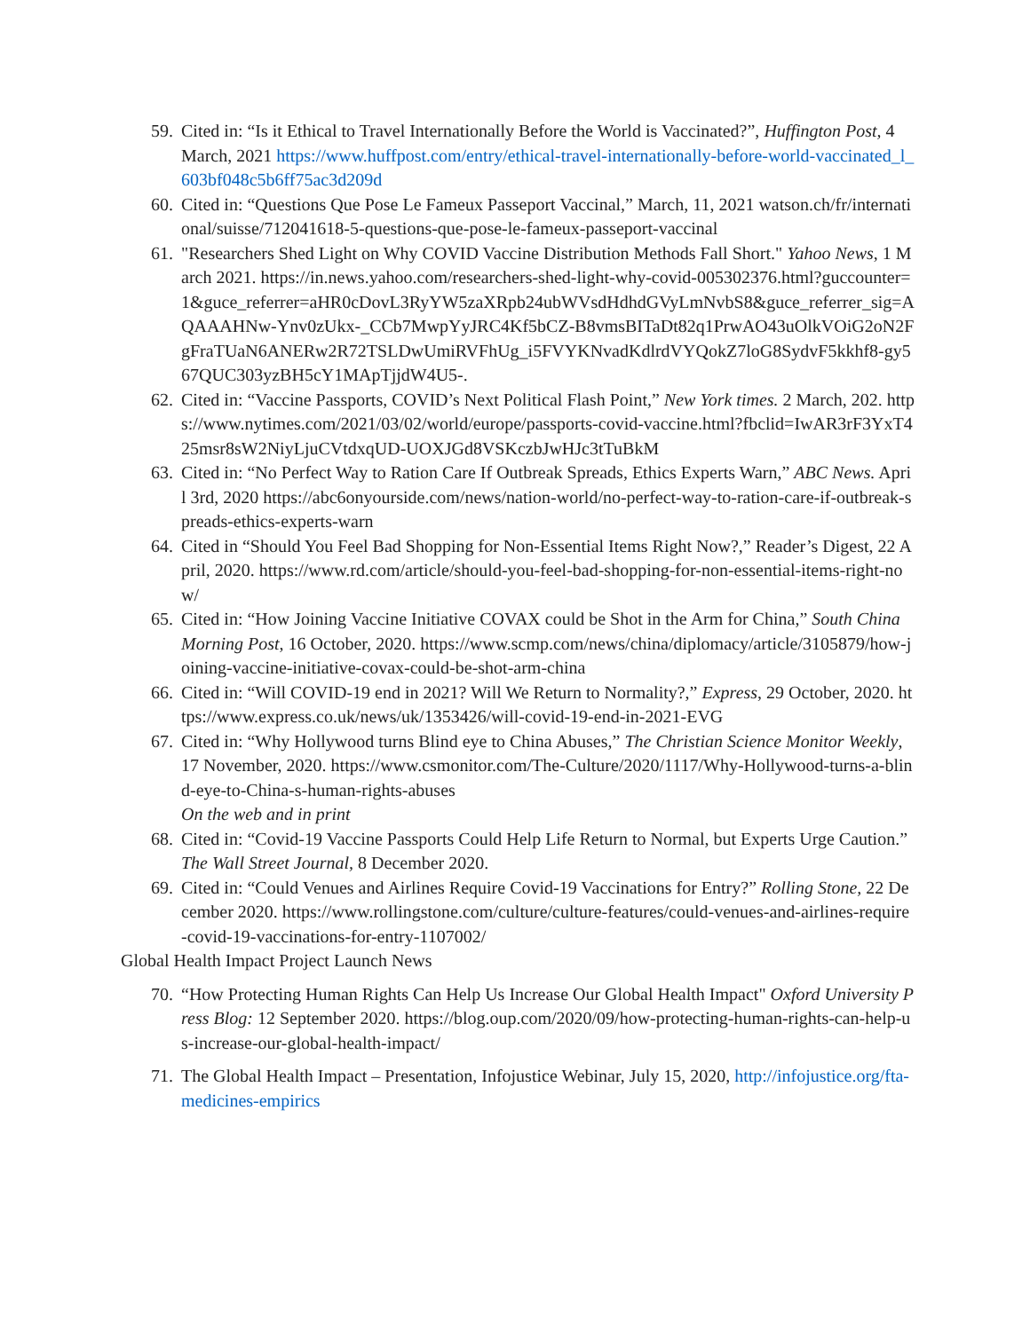59. Cited in: “Is it Ethical to Travel Internationally Before the World is Vaccinated?”, Huffington Post, 4 March, 2021 https://www.huffpost.com/entry/ethical-travel-internationally-before-world-vaccinated_l_603bf048c5b6ff75ac3d209d
60. Cited in: “Questions Que Pose Le Fameux Passeport Vaccinal,” March, 11, 2021 watson.ch/fr/international/suisse/712041618-5-questions-que-pose-le-fameux-passeport-vaccinal
61. "Researchers Shed Light on Why COVID Vaccine Distribution Methods Fall Short." Yahoo News, 1 March 2021. https://in.news.yahoo.com/researchers-shed-light-why-covid-005302376.html?guccounter=1&guce_referrer=aHR0cDovL3RyYW5zaXRpb24ubWVsdHdhdGVyLmNvbS8&guce_referrer_sig=AQAAAHNw-Ynv0zUkx-_CCb7MwpYyJRC4Kf5bCZ-B8vmsBITaDt82q1PrwAO43uOlkVOiG2oN2FgFraTUaN6ANERw2R72TSLDwUmiRVFhUg_i5FVYKNvadKdlrdVYQokZ7loG8SydvF5kkhf8-gy567QUC303yzBH5cY1MApTjjdW4U5-.
62. Cited in: “Vaccine Passports, COVID’s Next Political Flash Point,” New York times. 2 March, 202. https://www.nytimes.com/2021/03/02/world/europe/passports-covid-vaccine.html?fbclid=IwAR3rF3YxT425msr8sW2NiyLjuCVtdxqUD-UOXJGd8VSKczbJwHJc3tTuBkM
63. Cited in: “No Perfect Way to Ration Care If Outbreak Spreads, Ethics Experts Warn,” ABC News. April 3rd, 2020 https://abc6onyourside.com/news/nation-world/no-perfect-way-to-ration-care-if-outbreak-spreads-ethics-experts-warn
64. Cited in “Should You Feel Bad Shopping for Non-Essential Items Right Now?,” Reader’s Digest, 22 April, 2020. https://www.rd.com/article/should-you-feel-bad-shopping-for-non-essential-items-right-now/
65. Cited in: “How Joining Vaccine Initiative COVAX could be Shot in the Arm for China,” South China Morning Post, 16 October, 2020. https://www.scmp.com/news/china/diplomacy/article/3105879/how-joining-vaccine-initiative-covax-could-be-shot-arm-china
66. Cited in: “Will COVID-19 end in 2021? Will We Return to Normality?,” Express, 29 October, 2020. https://www.express.co.uk/news/uk/1353426/will-covid-19-end-in-2021-EVG
67. Cited in: “Why Hollywood turns Blind eye to China Abuses,” The Christian Science Monitor Weekly, 17 November, 2020. https://www.csmonitor.com/The-Culture/2020/1117/Why-Hollywood-turns-a-blind-eye-to-China-s-human-rights-abuses
On the web and in print
68. Cited in: “Covid-19 Vaccine Passports Could Help Life Return to Normal, but Experts Urge Caution.” The Wall Street Journal, 8 December 2020.
69. Cited in: “Could Venues and Airlines Require Covid-19 Vaccinations for Entry?” Rolling Stone, 22 December 2020. https://www.rollingstone.com/culture/culture-features/could-venues-and-airlines-require-covid-19-vaccinations-for-entry-1107002/
Global Health Impact Project Launch News
70. “How Protecting Human Rights Can Help Us Increase Our Global Health Impact" Oxford University Press Blog: 12 September 2020. https://blog.oup.com/2020/09/how-protecting-human-rights-can-help-us-increase-our-global-health-impact/
71. The Global Health Impact – Presentation, Infojustice Webinar, July 15, 2020, http://infojustice.org/fta-medicines-empirics